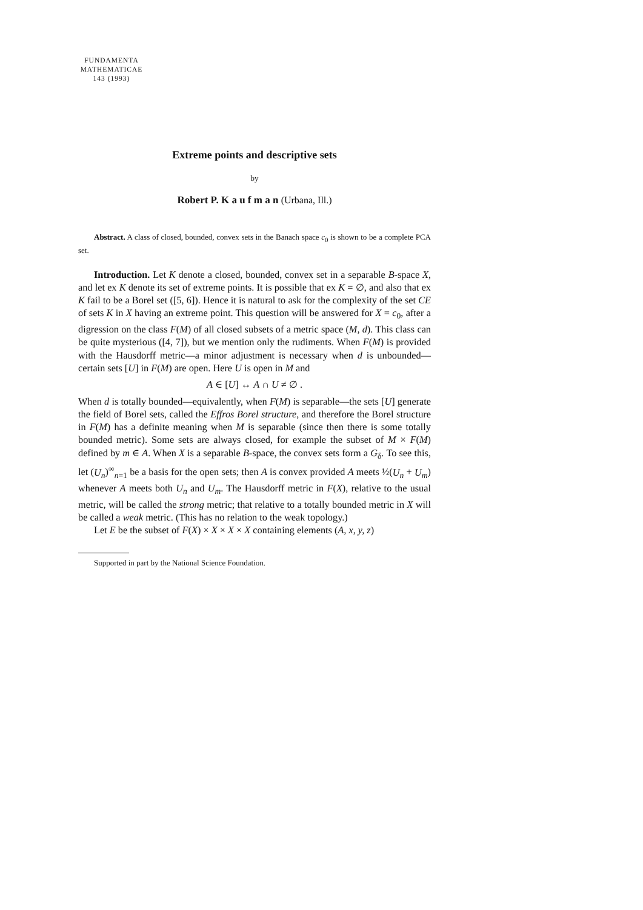FUNDAMENTA
MATHEMATICAE
143 (1993)
Extreme points and descriptive sets
by
Robert P. K a u f m a n (Urbana, Ill.)
Abstract. A class of closed, bounded, convex sets in the Banach space c<sub>0</sub> is shown to be a complete PCA set.
Introduction. Let K denote a closed, bounded, convex set in a separable B-space X, and let ex K denote its set of extreme points. It is possible that ex K = ∅, and also that ex K fail to be a Borel set ([5, 6]). Hence it is natural to ask for the complexity of the set CE of sets K in X having an extreme point. This question will be answered for X = c<sub>0</sub>, after a digression on the class F(M) of all closed subsets of a metric space (M, d). This class can be quite mysterious ([4, 7]), but we mention only the rudiments. When F(M) is provided with the Hausdorff metric—a minor adjustment is necessary when d is unbounded—certain sets [U] in F(M) are open. Here U is open in M and
A ∈ [U] ↔ A ∩ U ≠ ∅ .
When d is totally bounded—equivalently, when F(M) is separable—the sets [U] generate the field of Borel sets, called the Effros Borel structure, and therefore the Borel structure in F(M) has a definite meaning when M is separable (since then there is some totally bounded metric). Some sets are always closed, for example the subset of M × F(M) defined by m ∈ A. When X is a separable B-space, the convex sets form a G<sub>δ</sub>. To see this, let (U<sub>n</sub>)<sup>∞</sup><sub>n=1</sub> be a basis for the open sets; then A is convex provided A meets ½(U<sub>n</sub> + U<sub>m</sub>) whenever A meets both U<sub>n</sub> and U<sub>m</sub>. The Hausdorff metric in F(X), relative to the usual metric, will be called the strong metric; that relative to a totally bounded metric in X will be called a weak metric. (This has no relation to the weak topology.)
Let E be the subset of F(X) × X × X × X containing elements (A, x, y, z)
Supported in part by the National Science Foundation.